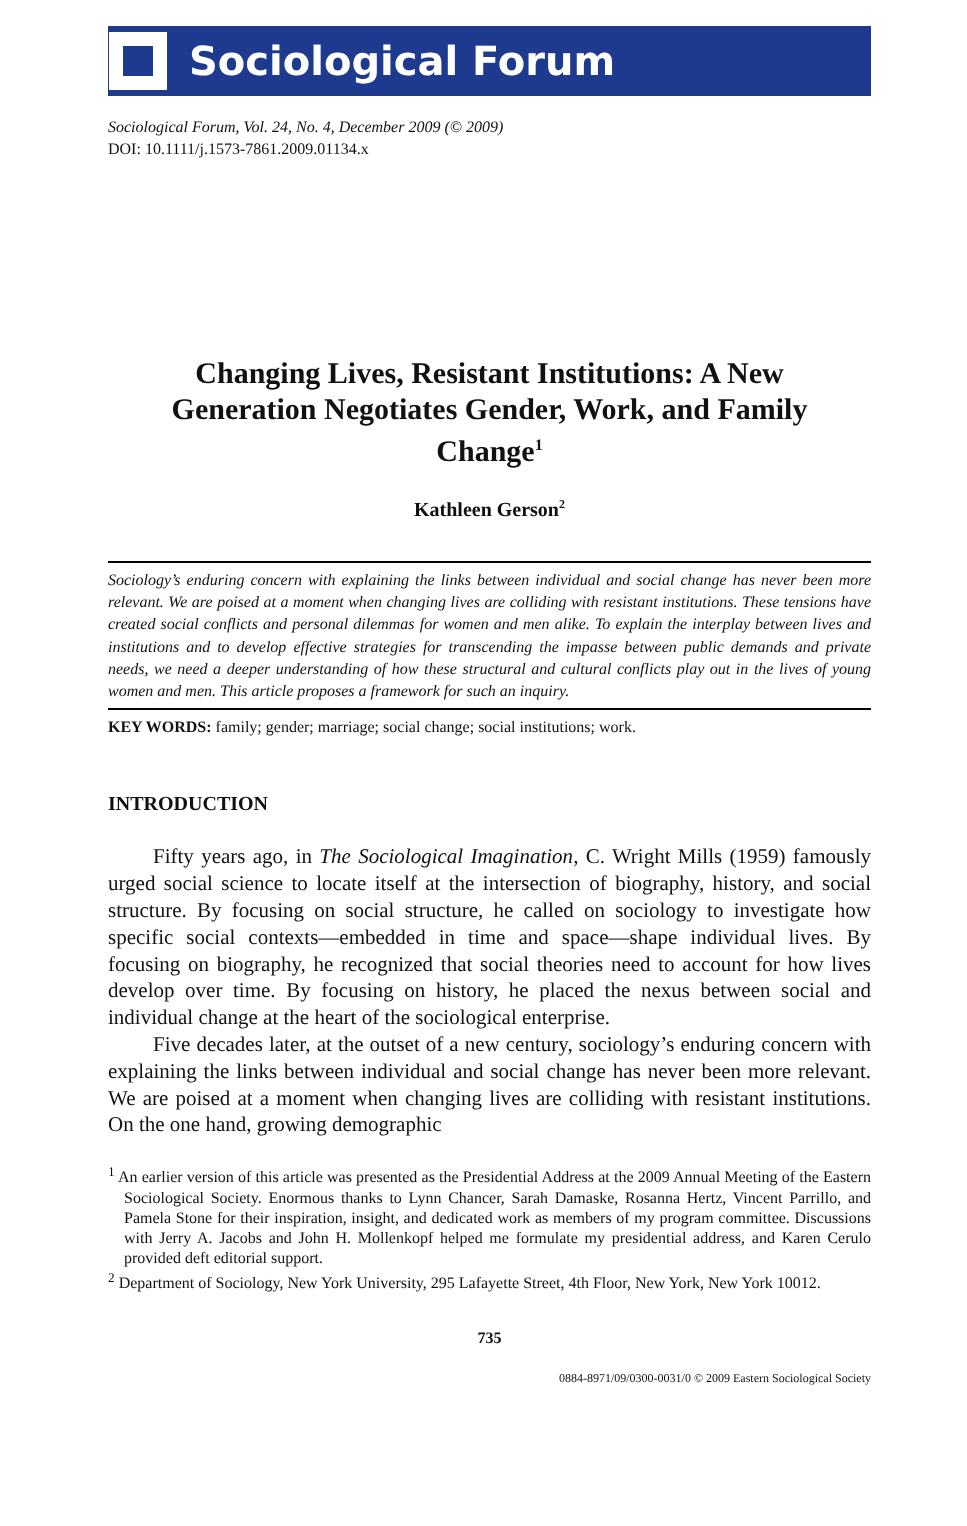Sociological Forum
Sociological Forum, Vol. 24, No. 4, December 2009 (© 2009)
DOI: 10.1111/j.1573-7861.2009.01134.x
Changing Lives, Resistant Institutions: A New Generation Negotiates Gender, Work, and Family Change<sup>1</sup>
Kathleen Gerson<sup>2</sup>
Sociology’s enduring concern with explaining the links between individual and social change has never been more relevant. We are poised at a moment when changing lives are colliding with resistant institutions. These tensions have created social conflicts and personal dilemmas for women and men alike. To explain the interplay between lives and institutions and to develop effective strategies for transcending the impasse between public demands and private needs, we need a deeper understanding of how these structural and cultural conflicts play out in the lives of young women and men. This article proposes a framework for such an inquiry.
KEY WORDS: family; gender; marriage; social change; social institutions; work.
INTRODUCTION
Fifty years ago, in The Sociological Imagination, C. Wright Mills (1959) famously urged social science to locate itself at the intersection of biography, history, and social structure. By focusing on social structure, he called on sociology to investigate how specific social contexts—embedded in time and space—shape individual lives. By focusing on biography, he recognized that social theories need to account for how lives develop over time. By focusing on history, he placed the nexus between social and individual change at the heart of the sociological enterprise.
Five decades later, at the outset of a new century, sociology’s enduring concern with explaining the links between individual and social change has never been more relevant. We are poised at a moment when changing lives are colliding with resistant institutions. On the one hand, growing demographic
<sup>1</sup> An earlier version of this article was presented as the Presidential Address at the 2009 Annual Meeting of the Eastern Sociological Society. Enormous thanks to Lynn Chancer, Sarah Damaske, Rosanna Hertz, Vincent Parrillo, and Pamela Stone for their inspiration, insight, and dedicated work as members of my program committee. Discussions with Jerry A. Jacobs and John H. Mollenkopf helped me formulate my presidential address, and Karen Cerulo provided deft editorial support.
<sup>2</sup> Department of Sociology, New York University, 295 Lafayette Street, 4th Floor, New York, New York 10012.
735
0884-8971/09/0300-0031/0 © 2009 Eastern Sociological Society